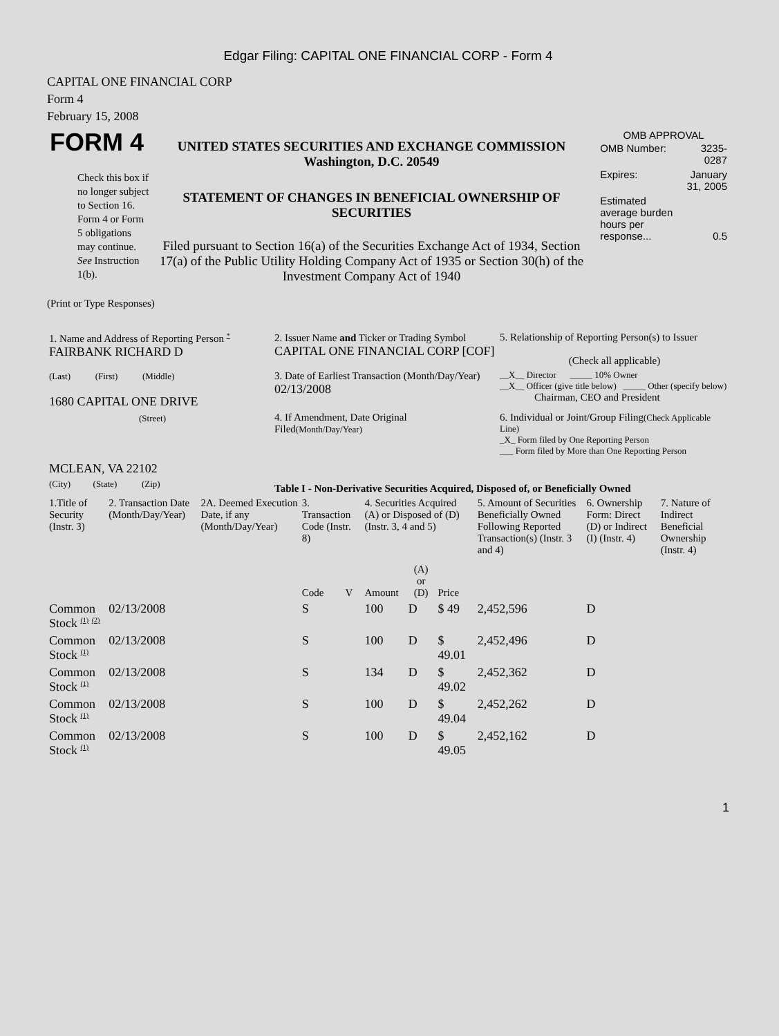Edgar Filing: CAPITAL ONE FINANCIAL CORP - Form 4
CAPITAL ONE FINANCIAL CORP
Form 4
February 15, 2008
FORM 4
Check this box if no longer subject to Section 16. Form 4 or Form 5 obligations may continue. See Instruction 1(b).
UNITED STATES SECURITIES AND EXCHANGE COMMISSION
Washington, D.C. 20549
STATEMENT OF CHANGES IN BENEFICIAL OWNERSHIP OF SECURITIES
Filed pursuant to Section 16(a) of the Securities Exchange Act of 1934, Section 17(a) of the Public Utility Holding Company Act of 1935 or Section 30(h) of the Investment Company Act of 1940
OMB APPROVAL
| OMB Number: | 3235-0287 |
| Expires: | January 31, 2005 |
| Estimated average burden hours per response... | 0.5 |
(Print or Type Responses)
| 1. Name and Address of Reporting Person <sup>*</sup> FAIRBANK RICHARD D | 2. Issuer Name and Ticker or Trading Symbol CAPITAL ONE FINANCIAL CORP [COF] | 5. Relationship of Reporting Person(s) to Issuer (Check all applicable) |
| (Last) (First) (Middle) 1680 CAPITAL ONE DRIVE | 3. Date of Earliest Transaction (Month/Day/Year) 02/13/2008 | __X__ Director _____ 10% Owner __X__ Officer (give title below) _____ Other (specify below) Chairman, CEO and President |
| (Street) MCLEAN, VA 22102 | 4. If Amendment, Date Original Filed (Month/Day/Year) | 6. Individual or Joint/Group Filing (Check Applicable Line) _X_ Form filed by One Reporting Person ___ Form filed by More than One Reporting Person |
| (City) (State) (Zip) | Table I - Non-Derivative Securities Acquired, Disposed of, or Beneficially Owned | |
| 1.Title of Security (Instr. 3) | 2. Transaction Date (Month/Day/Year) | 2A. Deemed Execution Date, if any (Month/Day/Year) | 3. Transaction Code (Instr. 8) | | 4. Securities Acquired (A) or Disposed of (D) (Instr. 3, 4 and 5) | | | 5. Amount of Securities Beneficially Owned Following Reported Transaction(s) (Instr. 3 and 4) | 6. Ownership Form: Direct (D) or Indirect (I) (Instr. 4) | 7. Nature of Indirect Beneficial Ownership (Instr. 4) |
| --- | --- | --- | --- | --- | --- | --- | --- | --- | --- | --- |
| | | | Code | V | Amount | (A) or (D) | Price | | | |
| Common Stock <sup>(1)</sup> <sup>(2)</sup> | 02/13/2008 | | S | | 100 | D | $ 49 | 2,452,596 | D | |
| Common Stock <sup>(1)</sup> | 02/13/2008 | | S | | 100 | D | $ 49.01 | 2,452,496 | D | |
| Common Stock <sup>(1)</sup> | 02/13/2008 | | S | | 134 | D | $ 49.02 | 2,452,362 | D | |
| Common Stock <sup>(1)</sup> | 02/13/2008 | | S | | 100 | D | $ 49.04 | 2,452,262 | D | |
| Common Stock <sup>(1)</sup> | 02/13/2008 | | S | | 100 | D | $ 49.05 | 2,452,162 | D | |
1